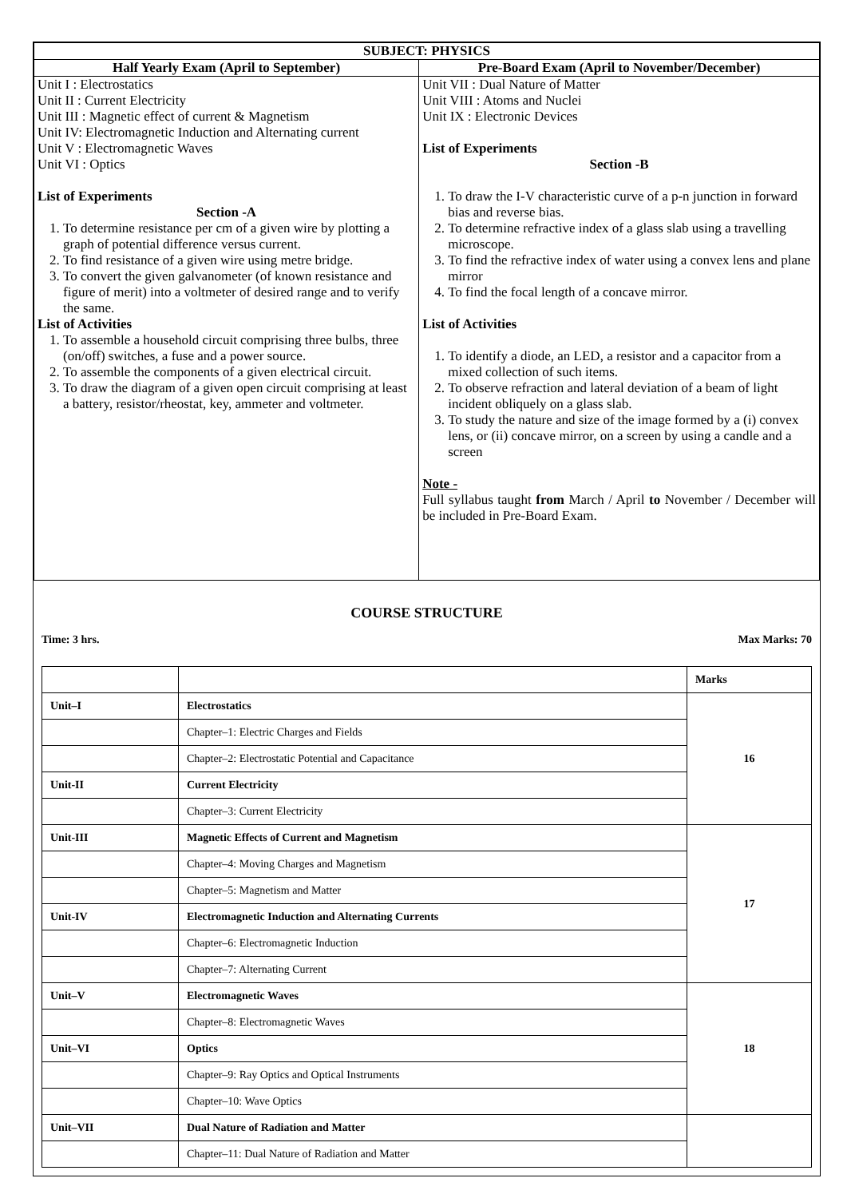| SUBJECT: PHYSICS | |
| --- | --- |
| Half Yearly Exam (April to September) | Pre-Board Exam (April to November/December) |
| Unit I : Electrostatics Unit II : Current Electricity Unit III : Magnetic effect of current & Magnetism Unit IV: Electromagnetic Induction and Alternating current Unit V : Electromagnetic Waves Unit VI : Optics List of Experiments Section -A 1. To determine resistance per cm of a given wire by plotting a graph of potential difference versus current. 2. To find resistance of a given wire using metre bridge. 3. To convert the given galvanometer (of known resistance and figure of merit) into a voltmeter of desired range and to verify the same. List of Activities 1. To assemble a household circuit comprising three bulbs, three (on/off) switches, a fuse and a power source. 2. To assemble the components of a given electrical circuit. 3. To draw the diagram of a given open circuit comprising at least a battery, resistor/rheostat, key, ammeter and voltmeter. | Unit VII : Dual Nature of Matter Unit VIII : Atoms and Nuclei Unit IX : Electronic Devices List of Experiments Section -B 1. To draw the I-V characteristic curve of a p-n junction in forward bias and reverse bias. 2. To determine refractive index of a glass slab using a travelling microscope. 3. To find the refractive index of water using a convex lens and plane mirror 4. To find the focal length of a concave mirror. List of Activities 1. To identify a diode, an LED, a resistor and a capacitor from a mixed collection of such items. 2. To observe refraction and lateral deviation of a beam of light incident obliquely on a glass slab. 3. To study the nature and size of the image formed by a (i) convex lens, or (ii) concave mirror, on a screen by using a candle and a screen Note - Full syllabus taught from March / April to November / December will be included in Pre-Board Exam. |
COURSE STRUCTURE
Time: 3 hrs. Max Marks: 70
| | | Marks |
| Unit–I | Electrostatics | 16 |
| | Chapter–1: Electric Charges and Fields | |
| | Chapter–2: Electrostatic Potential and Capacitance | |
| Unit-II | Current Electricity | |
| | Chapter–3: Current Electricity | |
| Unit-III | Magnetic Effects of Current and Magnetism | 17 |
| | Chapter–4: Moving Charges and Magnetism | |
| | Chapter–5: Magnetism and Matter | |
| Unit-IV | Electromagnetic Induction and Alternating Currents | |
| | Chapter–6: Electromagnetic Induction | |
| | Chapter–7: Alternating Current | |
| Unit–V | Electromagnetic Waves | 18 |
| | Chapter–8: Electromagnetic Waves | |
| Unit–VI | Optics | |
| | Chapter–9: Ray Optics and Optical Instruments | |
| | Chapter–10: Wave Optics | |
| Unit–VII | Dual Nature of Radiation and Matter | |
| | Chapter–11: Dual Nature of Radiation and Matter | |